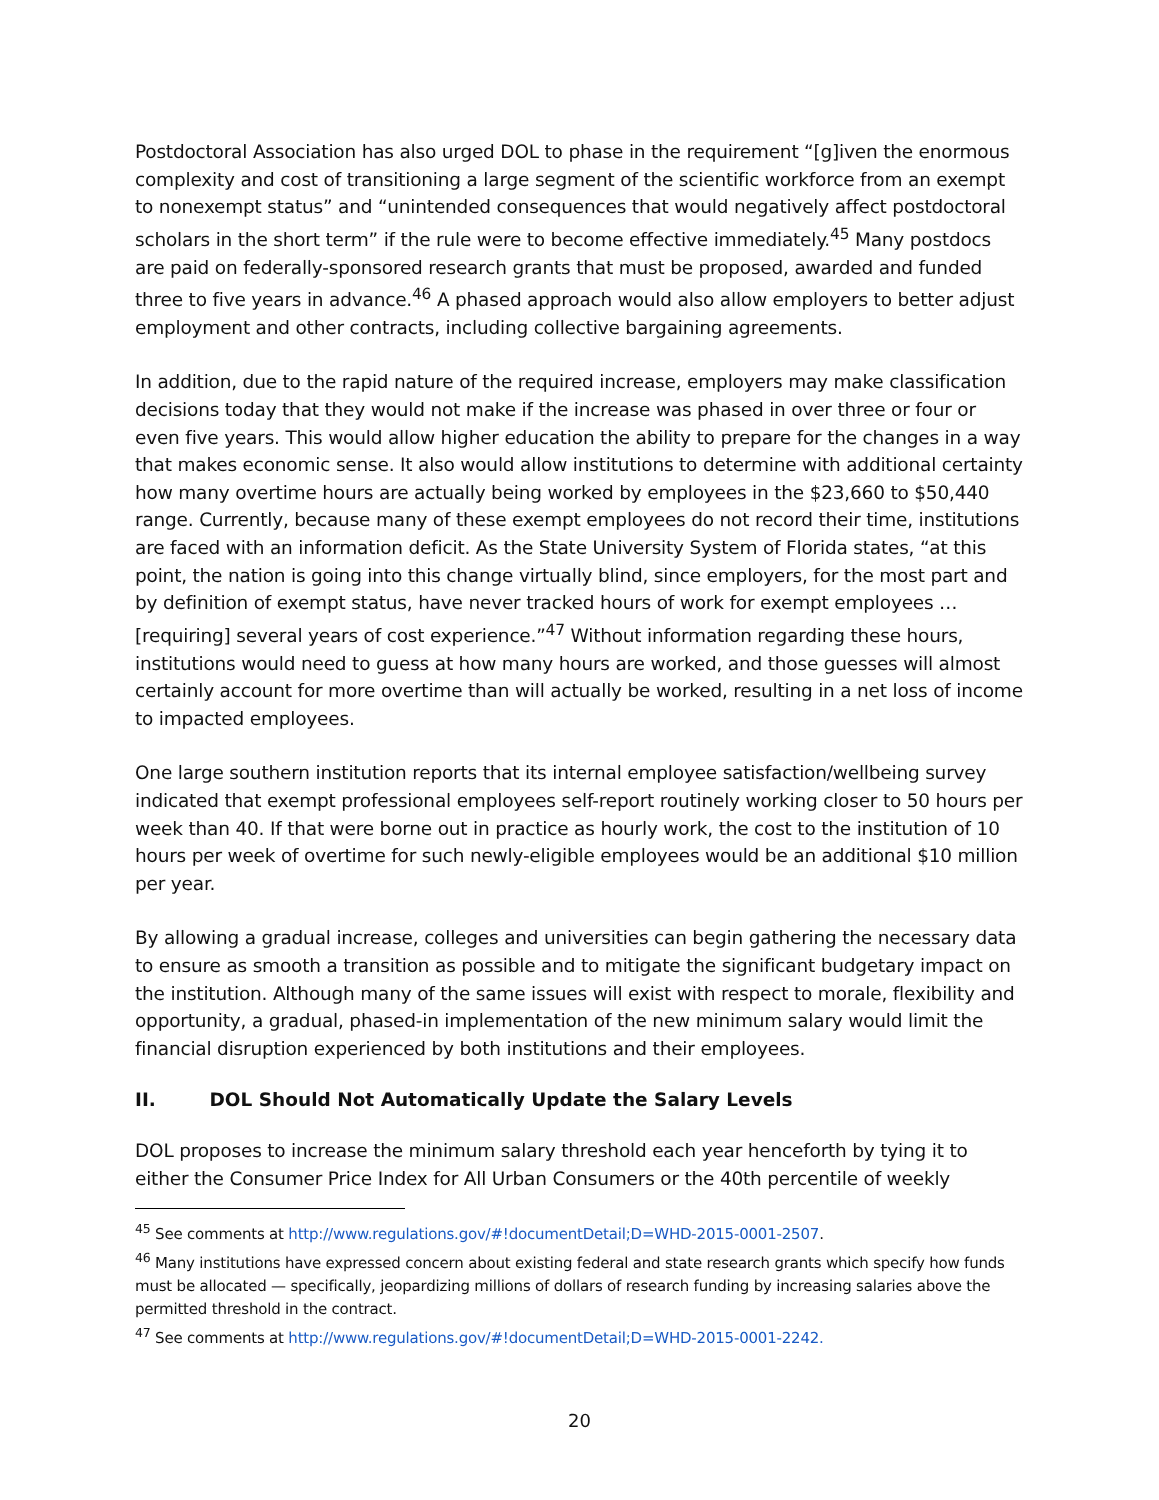Postdoctoral Association has also urged DOL to phase in the requirement “[g]iven the enormous complexity and cost of transitioning a large segment of the scientific workforce from an exempt to nonexempt status” and “unintended consequences that would negatively affect postdoctoral scholars in the short term” if the rule were to become effective immediately.<sup>45</sup> Many postdocs are paid on federally-sponsored research grants that must be proposed, awarded and funded three to five years in advance.<sup>46</sup> A phased approach would also allow employers to better adjust employment and other contracts, including collective bargaining agreements.
In addition, due to the rapid nature of the required increase, employers may make classification decisions today that they would not make if the increase was phased in over three or four or even five years. This would allow higher education the ability to prepare for the changes in a way that makes economic sense. It also would allow institutions to determine with additional certainty how many overtime hours are actually being worked by employees in the $23,660 to $50,440 range. Currently, because many of these exempt employees do not record their time, institutions are faced with an information deficit. As the State University System of Florida states, “at this point, the nation is going into this change virtually blind, since employers, for the most part and by definition of exempt status, have never tracked hours of work for exempt employees … [requiring] several years of cost experience.”<sup>47</sup> Without information regarding these hours, institutions would need to guess at how many hours are worked, and those guesses will almost certainly account for more overtime than will actually be worked, resulting in a net loss of income to impacted employees.
One large southern institution reports that its internal employee satisfaction/wellbeing survey indicated that exempt professional employees self-report routinely working closer to 50 hours per week than 40. If that were borne out in practice as hourly work, the cost to the institution of 10 hours per week of overtime for such newly-eligible employees would be an additional $10 million per year.
By allowing a gradual increase, colleges and universities can begin gathering the necessary data to ensure as smooth a transition as possible and to mitigate the significant budgetary impact on the institution. Although many of the same issues will exist with respect to morale, flexibility and opportunity, a gradual, phased-in implementation of the new minimum salary would limit the financial disruption experienced by both institutions and their employees.
II. DOL Should Not Automatically Update the Salary Levels
DOL proposes to increase the minimum salary threshold each year henceforth by tying it to either the Consumer Price Index for All Urban Consumers or the 40th percentile of weekly
<sup>45</sup> See comments at http://www.regulations.gov/#!documentDetail;D=WHD-2015-0001-2507.
<sup>46</sup> Many institutions have expressed concern about existing federal and state research grants which specify how funds must be allocated — specifically, jeopardizing millions of dollars of research funding by increasing salaries above the permitted threshold in the contract.
<sup>47</sup> See comments at http://www.regulations.gov/#!documentDetail;D=WHD-2015-0001-2242.
20